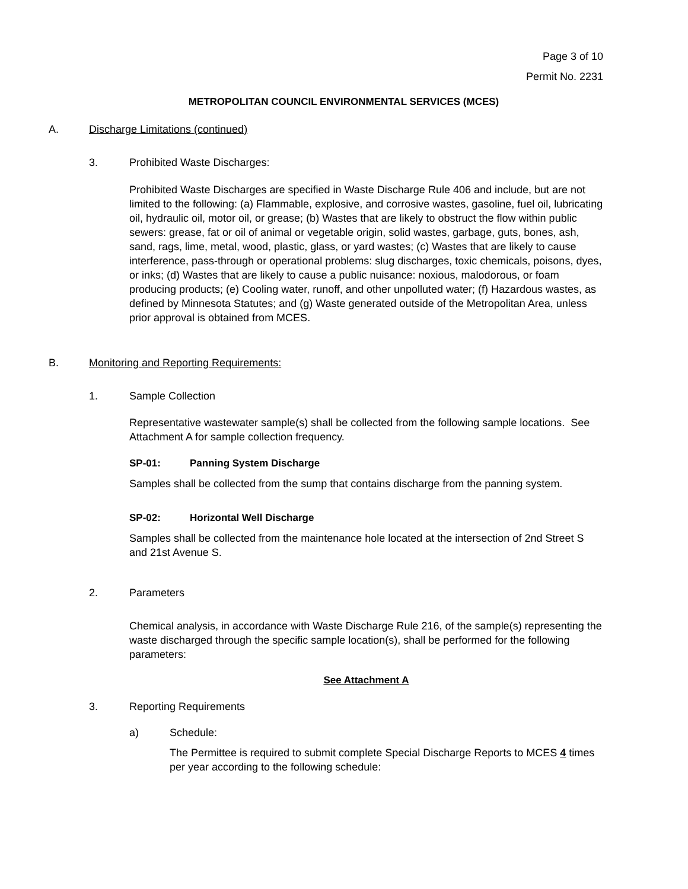Page 3 of 10
Permit No. 2231
METROPOLITAN COUNCIL ENVIRONMENTAL SERVICES (MCES)
A. Discharge Limitations (continued)
3. Prohibited Waste Discharges:
Prohibited Waste Discharges are specified in Waste Discharge Rule 406 and include, but are not limited to the following: (a) Flammable, explosive, and corrosive wastes, gasoline, fuel oil, lubricating oil, hydraulic oil, motor oil, or grease; (b) Wastes that are likely to obstruct the flow within public sewers: grease, fat or oil of animal or vegetable origin, solid wastes, garbage, guts, bones, ash, sand, rags, lime, metal, wood, plastic, glass, or yard wastes; (c) Wastes that are likely to cause interference, pass-through or operational problems: slug discharges, toxic chemicals, poisons, dyes, or inks; (d) Wastes that are likely to cause a public nuisance: noxious, malodorous, or foam producing products; (e) Cooling water, runoff, and other unpolluted water; (f) Hazardous wastes, as defined by Minnesota Statutes; and (g) Waste generated outside of the Metropolitan Area, unless prior approval is obtained from MCES.
B. Monitoring and Reporting Requirements:
1. Sample Collection
Representative wastewater sample(s) shall be collected from the following sample locations. See Attachment A for sample collection frequency.
SP-01: Panning System Discharge
Samples shall be collected from the sump that contains discharge from the panning system.
SP-02: Horizontal Well Discharge
Samples shall be collected from the maintenance hole located at the intersection of 2nd Street S and 21st Avenue S.
2. Parameters
Chemical analysis, in accordance with Waste Discharge Rule 216, of the sample(s) representing the waste discharged through the specific sample location(s), shall be performed for the following parameters:
See Attachment A
3. Reporting Requirements
a) Schedule:
The Permittee is required to submit complete Special Discharge Reports to MCES 4 times per year according to the following schedule: